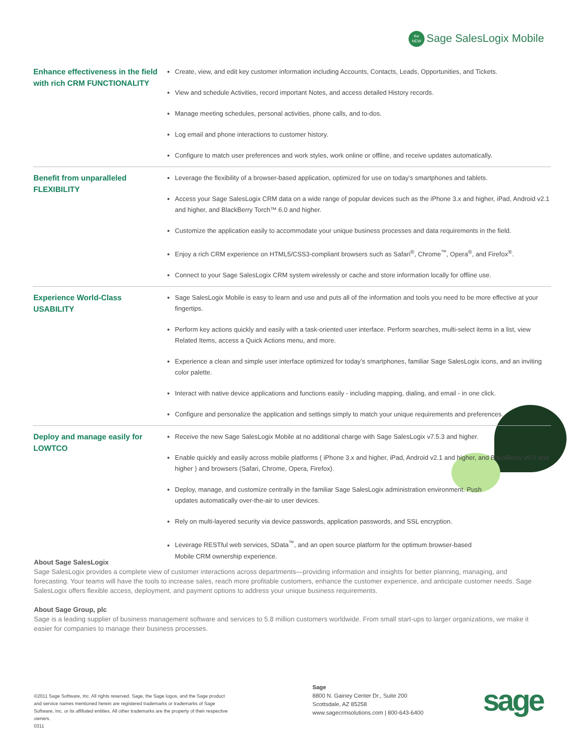the
NEW Sage SalesLogix Mobile
| Enhance effectiveness in the field with rich CRM FUNCTIONALITY | Create, view, and edit key customer information including Accounts, Contacts, Leads, Opportunities, and Tickets. View and schedule Activities, record important Notes, and access detailed History records. Manage meeting schedules, personal activities, phone calls, and to-dos. Log email and phone interactions to customer history. Configure to match user preferences and work styles, work online or offline, and receive updates automatically. |
| Benefit from unparalleled FLEXIBILITY | Leverage the flexibility of a browser-based application, optimized for use on today’s smartphones and tablets. Access your Sage SalesLogix CRM data on a wide range of popular devices such as the iPhone 3.x and higher, iPad, Android v2.1 and higher, and BlackBerry Torch™ 6.0 and higher. Customize the application easily to accommodate your unique business processes and data requirements in the field. Enjoy a rich CRM experience on HTML5/CSS3-compliant browsers such as Safari<sup>®</sup>, Chrome<sup>™</sup>, Opera<sup>®</sup>, and Firefox<sup>®</sup>. Connect to your Sage SalesLogix CRM system wirelessly or cache and store information locally for offline use. |
| Experience World-Class USABILITY | Sage SalesLogix Mobile is easy to learn and use and puts all of the information and tools you need to be more effective at your fingertips. Perform key actions quickly and easily with a task-oriented user interface. Perform searches, multi-select items in a list, view Related Items, access a Quick Actions menu, and more. Experience a clean and simple user interface optimized for today’s smartphones, familiar Sage SalesLogix icons, and an inviting color palette. Interact with native device applications and functions easily - including mapping, dialing, and email - in one click. Configure and personalize the application and settings simply to match your unique requirements and preferences. |
| Deploy and manage easily for LOWTCO | Receive the new Sage SalesLogix Mobile at no additional charge with Sage SalesLogix v7.5.3 and higher. Enable quickly and easily across mobile platforms ( iPhone 3.x and higher, iPad, Android v2.1 and higher, and BlackBerry v6.0 and higher ) and browsers (Safari, Chrome, Opera, Firefox). Deploy, manage, and customize centrally in the familiar Sage SalesLogix administration environment. Push updates automatically over-the-air to user devices. Rely on multi-layered security via device passwords, application passwords, and SSL encryption. Leverage RESTful web services, SData<sup>™</sup>, and an open source platform for the optimum browser-based Mobile CRM ownership experience. |
About Sage SalesLogix
Sage SalesLogix provides a complete view of customer interactions across departments—providing information and insights for better planning, managing, and forecasting. Your teams will have the tools to increase sales, reach more profitable customers, enhance the customer experience, and anticipate customer needs. Sage SalesLogix offers flexible access, deployment, and payment options to address your unique business requirements.
About Sage Group, plc
Sage is a leading supplier of business management software and services to 5.8 million customers worldwide. From small start-ups to larger organizations, we make it easier for companies to manage their business processes.
©2011 Sage Software, Inc. All rights reserved. Sage, the Sage logos, and the Sage product and service names mentioned herein are registered trademarks or trademarks of Sage Software, Inc. or its affiliated entities. All other trademarks are the property of their respective owners.
0311
Sage
8800 N. Gainey Center Dr., Suite 200
Scottsdale, AZ 85258
www.sagecrmsolutions.com | 800-643-6400
sage